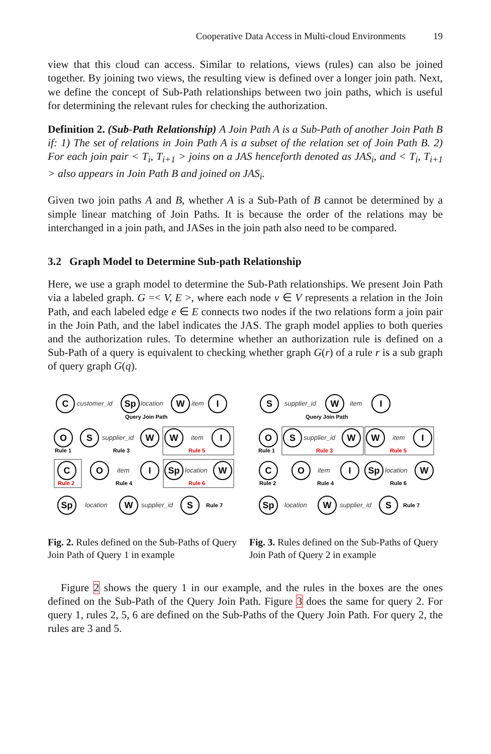Cooperative Data Access in Multi-cloud Environments 19
view that this cloud can access. Similar to relations, views (rules) can also be joined together. By joining two views, the resulting view is defined over a longer join path. Next, we define the concept of Sub-Path relationships between two join paths, which is useful for determining the relevant rules for checking the authorization.
Definition 2. (Sub-Path Relationship) A Join Path A is a Sub-Path of another Join Path B if: 1) The set of relations in Join Path A is a subset of the relation set of Join Path B. 2) For each join pair < T<sub>i</sub>, T<sub>i+1</sub> > joins on a JAS henceforth denoted as JAS<sub>i</sub>, and < T<sub>i</sub>, T<sub>i+1</sub> > also appears in Join Path B and joined on JAS<sub>i</sub>.
Given two join paths A and B, whether A is a Sub-Path of B cannot be determined by a simple linear matching of Join Paths. It is because the order of the relations may be interchanged in a join path, and JASes in the join path also need to be compared.
3.2 Graph Model to Determine Sub-path Relationship
Here, we use a graph model to determine the Sub-Path relationships. We present Join Path via a labeled graph. G =< V, E >, where each node v ∈ V represents a relation in the Join Path, and each labeled edge e ∈ E connects two nodes if the two relations form a join pair in the Join Path, and the label indicates the JAS. The graph model applies to both queries and the authorization rules. To determine whether an authorization rule is defined on a Sub-Path of a query is equivalent to checking whether graph G(r) of a rule r is a sub graph of query graph G(q).
C
Sp
W
I
O
S
W
W
I
C
O
I
Sp
W
Sp
W
S
customer_id
location
item
supplier_id
item
item
location
location
supplier_id
Query Join Path
Rule 1
Rule 3
Rule 5
Rule 2
Rule 4
Rule 6
Rule 7
Fig. 2. Rules defined on the Sub-Paths of Query Join Path of Query 1 in example
S
W
I
O
S
W
W
I
C
O
I
Sp
W
Sp
W
S
supplier_id
item
supplier_id
item
item
location
location
supplier_id
Query Join Path
Rule 1
Rule 3
Rule 5
Rule 2
Rule 4
Rule 6
Rule 7
Fig. 3. Rules defined on the Sub-Paths of Query Join Path of Query 2 in example
Figure 2 shows the query 1 in our example, and the rules in the boxes are the ones defined on the Sub-Path of the Query Join Path. Figure 3 does the same for query 2. For query 1, rules 2, 5, 6 are defined on the Sub-Paths of the Query Join Path. For query 2, the rules are 3 and 5.